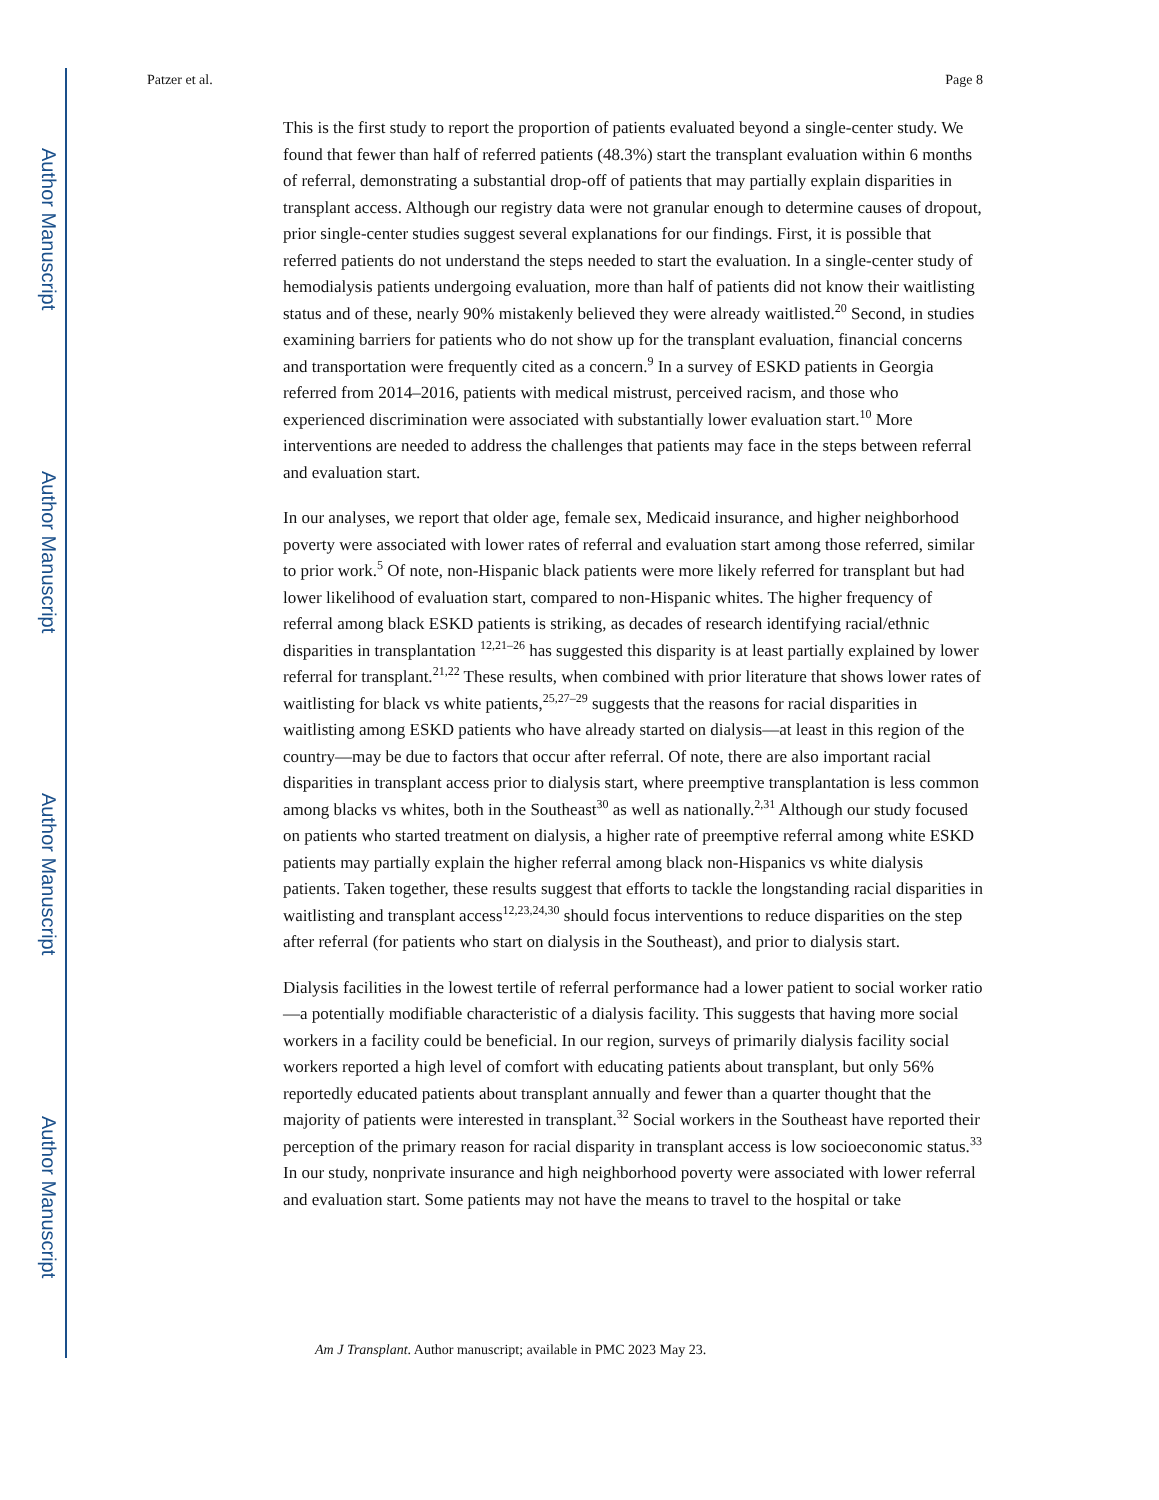Author Manuscript
Author Manuscript
Author Manuscript
Author Manuscript
Patzer et al. Page 8
This is the first study to report the proportion of patients evaluated beyond a single-center study. We found that fewer than half of referred patients (48.3%) start the transplant evaluation within 6 months of referral, demonstrating a substantial drop-off of patients that may partially explain disparities in transplant access. Although our registry data were not granular enough to determine causes of dropout, prior single-center studies suggest several explanations for our findings. First, it is possible that referred patients do not understand the steps needed to start the evaluation. In a single-center study of hemodialysis patients undergoing evaluation, more than half of patients did not know their waitlisting status and of these, nearly 90% mistakenly believed they were already waitlisted.<sup>20</sup> Second, in studies examining barriers for patients who do not show up for the transplant evaluation, financial concerns and transportation were frequently cited as a concern.<sup>9</sup> In a survey of ESKD patients in Georgia referred from 2014–2016, patients with medical mistrust, perceived racism, and those who experienced discrimination were associated with substantially lower evaluation start.<sup>10</sup> More interventions are needed to address the challenges that patients may face in the steps between referral and evaluation start.
In our analyses, we report that older age, female sex, Medicaid insurance, and higher neighborhood poverty were associated with lower rates of referral and evaluation start among those referred, similar to prior work.<sup>5</sup> Of note, non-Hispanic black patients were more likely referred for transplant but had lower likelihood of evaluation start, compared to non-Hispanic whites. The higher frequency of referral among black ESKD patients is striking, as decades of research identifying racial/ethnic disparities in transplantation <sup>12,21–26</sup> has suggested this disparity is at least partially explained by lower referral for transplant.<sup>21,22</sup> These results, when combined with prior literature that shows lower rates of waitlisting for black vs white patients,<sup>25,27–29</sup> suggests that the reasons for racial disparities in waitlisting among ESKD patients who have already started on dialysis—at least in this region of the country—may be due to factors that occur after referral. Of note, there are also important racial disparities in transplant access prior to dialysis start, where preemptive transplantation is less common among blacks vs whites, both in the Southeast<sup>30</sup> as well as nationally.<sup>2,31</sup> Although our study focused on patients who started treatment on dialysis, a higher rate of preemptive referral among white ESKD patients may partially explain the higher referral among black non-Hispanics vs white dialysis patients. Taken together, these results suggest that efforts to tackle the longstanding racial disparities in waitlisting and transplant access<sup>12,23,24,30</sup> should focus interventions to reduce disparities on the step after referral (for patients who start on dialysis in the Southeast), and prior to dialysis start.
Dialysis facilities in the lowest tertile of referral performance had a lower patient to social worker ratio—a potentially modifiable characteristic of a dialysis facility. This suggests that having more social workers in a facility could be beneficial. In our region, surveys of primarily dialysis facility social workers reported a high level of comfort with educating patients about transplant, but only 56% reportedly educated patients about transplant annually and fewer than a quarter thought that the majority of patients were interested in transplant.<sup>32</sup> Social workers in the Southeast have reported their perception of the primary reason for racial disparity in transplant access is low socioeconomic status.<sup>33</sup> In our study, nonprivate insurance and high neighborhood poverty were associated with lower referral and evaluation start. Some patients may not have the means to travel to the hospital or take
Am J Transplant. Author manuscript; available in PMC 2023 May 23.